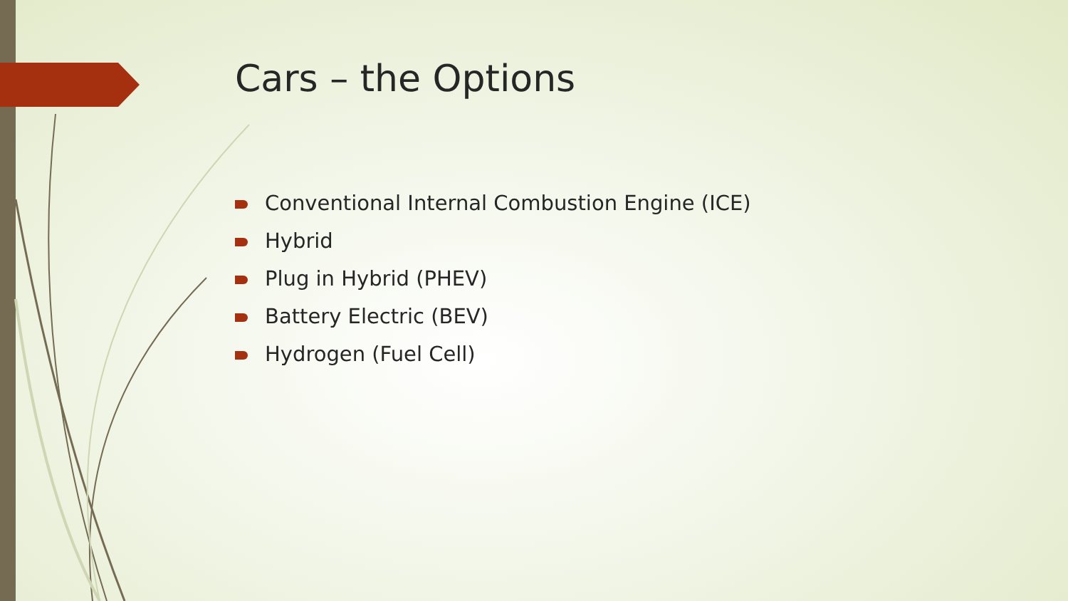Cars – the Options
Conventional Internal Combustion Engine (ICE)
Hybrid
Plug in Hybrid (PHEV)
Battery Electric (BEV)
Hydrogen (Fuel Cell)